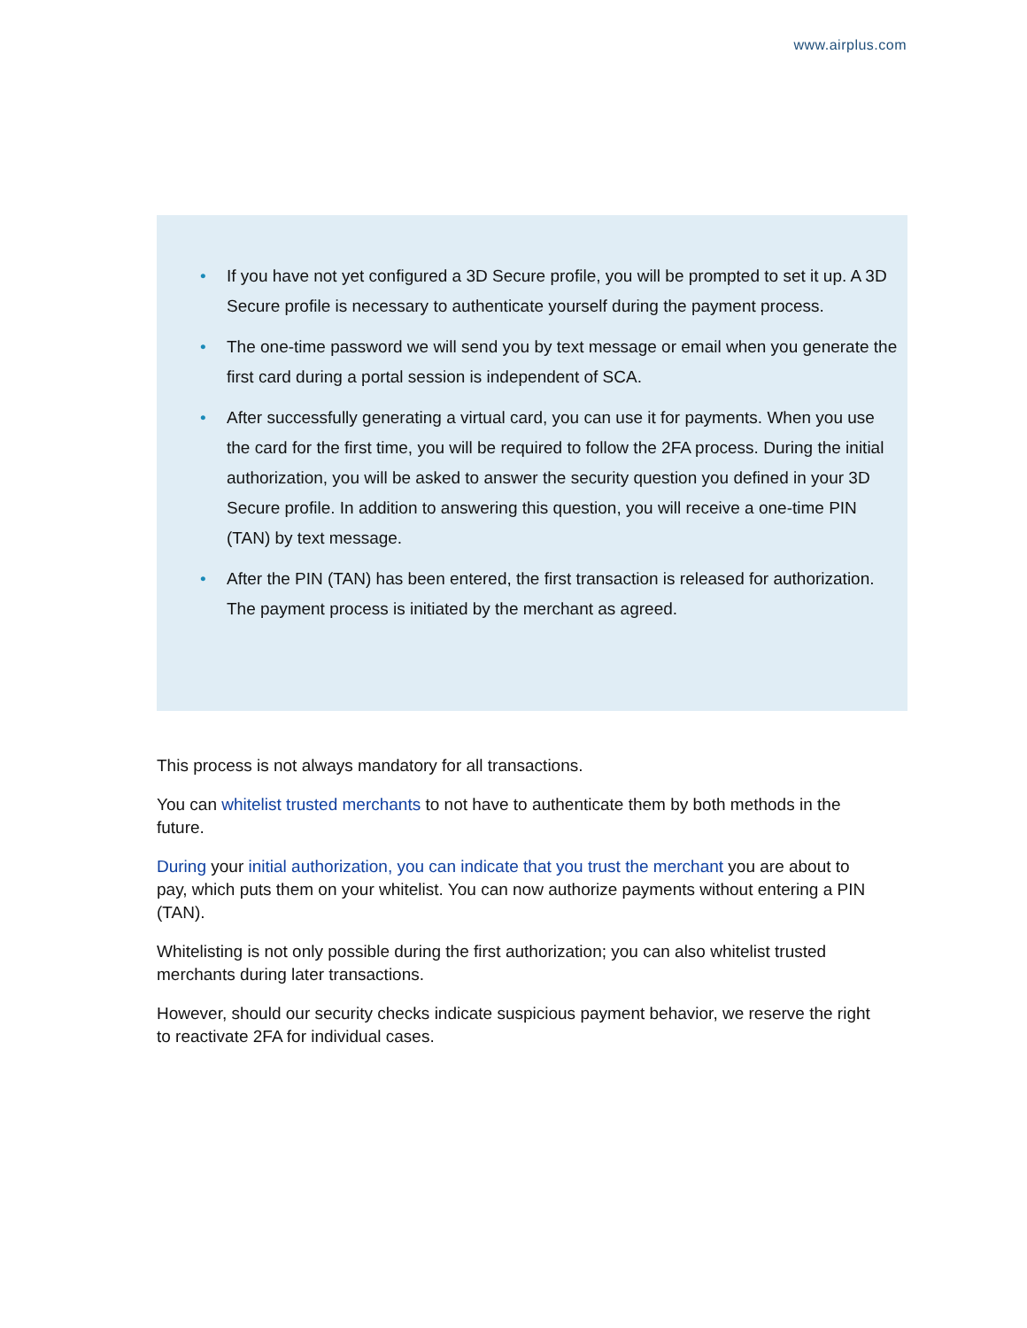www.airplus.com
• If you have not yet configured a 3D Secure profile, you will be prompted to set it up. A 3D Secure profile is necessary to authenticate yourself during the payment process.
• The one-time password we will send you by text message or email when you generate the first card during a portal session is independent of SCA.
• After successfully generating a virtual card, you can use it for payments. When you use the card for the first time, you will be required to follow the 2FA process. During the initial authorization, you will be asked to answer the security question you defined in your 3D Secure profile. In addition to answering this question, you will receive a one-time PIN (TAN) by text message.
• After the PIN (TAN) has been entered, the first transaction is released for authorization. The payment process is initiated by the merchant as agreed.
This process is not always mandatory for all transactions.
You can whitelist trusted merchants to not have to authenticate them by both methods in the future.
During your initial authorization, you can indicate that you trust the merchant you are about to pay, which puts them on your whitelist. You can now authorize payments without entering a PIN (TAN).
Whitelisting is not only possible during the first authorization; you can also whitelist trusted merchants during later transactions.
However, should our security checks indicate suspicious payment behavior, we reserve the right to reactivate 2FA for individual cases.